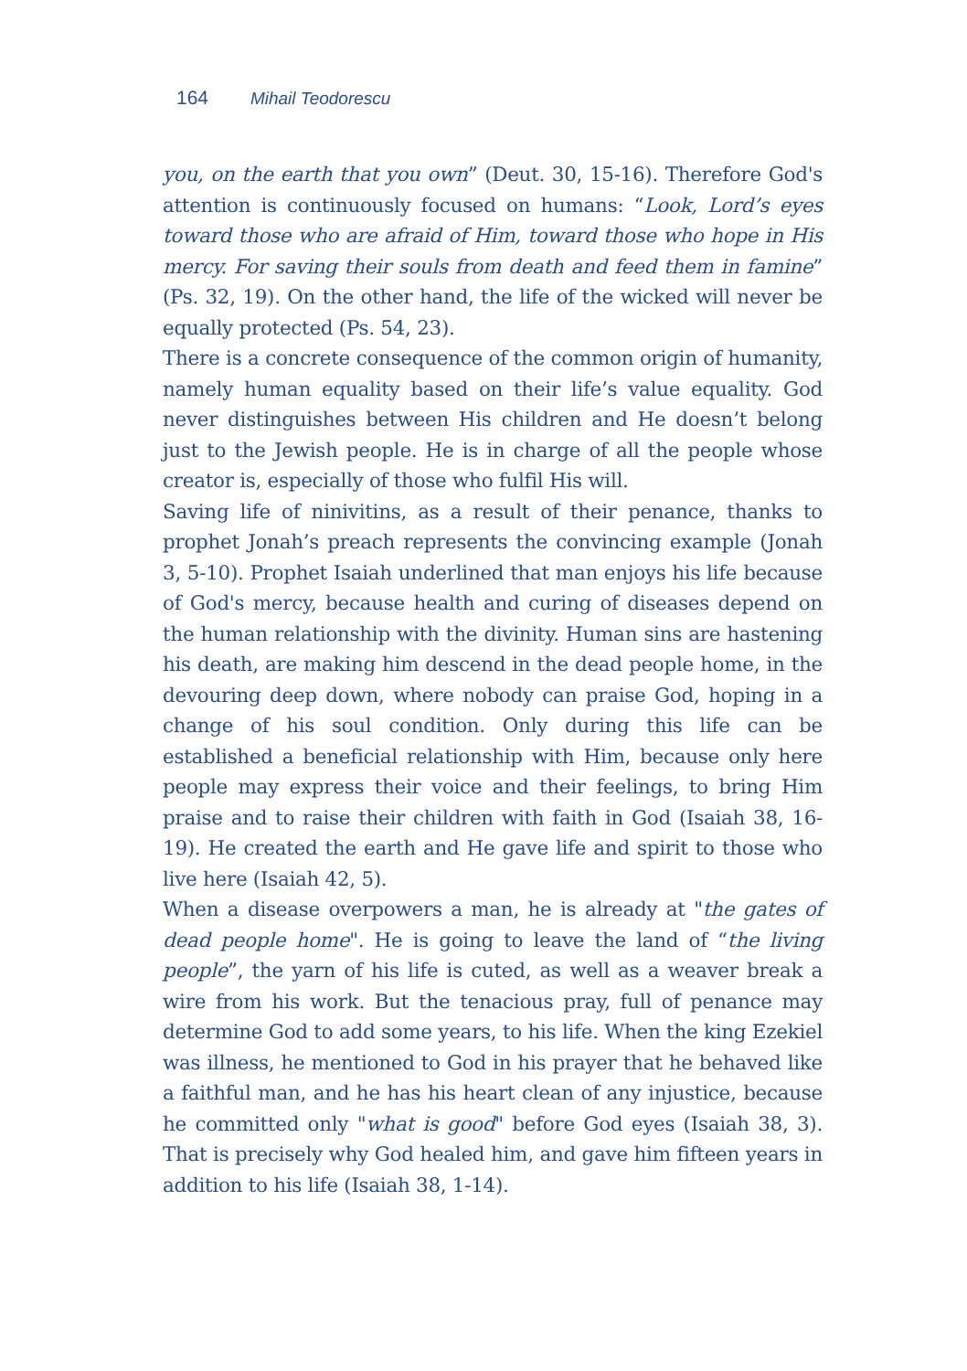164 Mihail Teodorescu
you, on the earth that you own” (Deut. 30, 15-16). Therefore God's attention is continuously focused on humans: “Look, Lord’s eyes toward those who are afraid of Him, toward those who hope in His mercy. For saving their souls from death and feed them in famine” (Ps. 32, 19). On the other hand, the life of the wicked will never be equally protected (Ps. 54, 23).
There is a concrete consequence of the common origin of humanity, namely human equality based on their life’s value equality. God never distinguishes between His children and He doesn’t belong just to the Jewish people. He is in charge of all the people whose creator is, especially of those who fulfil His will.
Saving life of ninivitins, as a result of their penance, thanks to prophet Jonah’s preach represents the convincing example (Jonah 3, 5-10). Prophet Isaiah underlined that man enjoys his life because of God's mercy, because health and curing of diseases depend on the human relationship with the divinity. Human sins are hastening his death, are making him descend in the dead people home, in the devouring deep down, where nobody can praise God, hoping in a change of his soul condition. Only during this life can be established a beneficial relationship with Him, because only here people may express their voice and their feelings, to bring Him praise and to raise their children with faith in God (Isaiah 38, 16-19). He created the earth and He gave life and spirit to those who live here (Isaiah 42, 5).
When a disease overpowers a man, he is already at "the gates of dead people home". He is going to leave the land of “the living people”, the yarn of his life is cuted, as well as a weaver break a wire from his work. But the tenacious pray, full of penance may determine God to add some years, to his life. When the king Ezekiel was illness, he mentioned to God in his prayer that he behaved like a faithful man, and he has his heart clean of any injustice, because he committed only "what is good" before God eyes (Isaiah 38, 3). That is precisely why God healed him, and gave him fifteen years in addition to his life (Isaiah 38, 1-14).